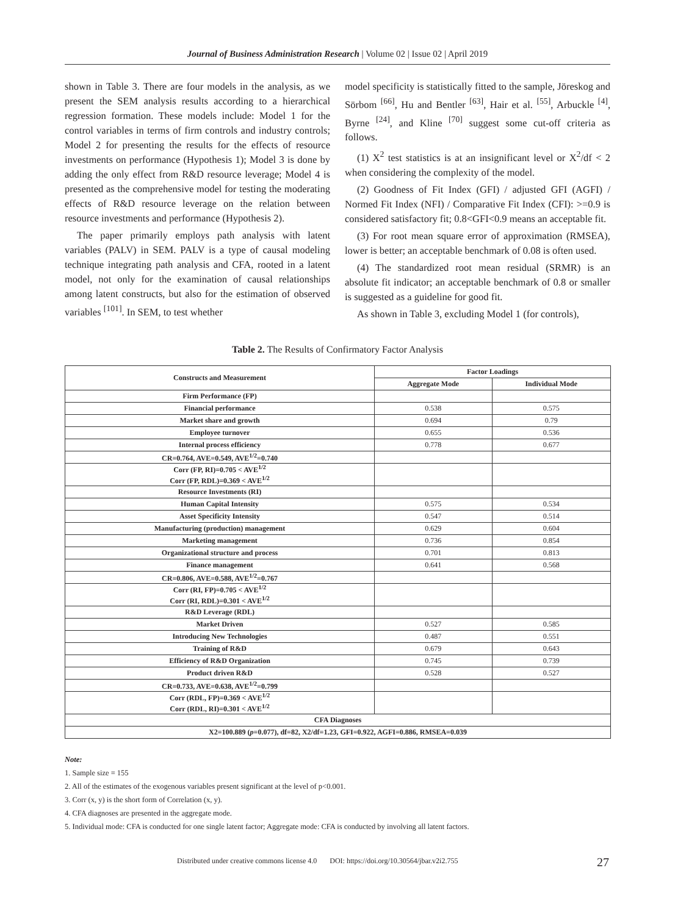Journal of Business Administration Research | Volume 02 | Issue 02 | April 2019
shown in Table 3. There are four models in the analysis, as we present the SEM analysis results according to a hierarchical regression formation. These models include: Model 1 for the control variables in terms of firm controls and industry controls; Model 2 for presenting the results for the effects of resource investments on performance (Hypothesis 1); Model 3 is done by adding the only effect from R&D resource leverage; Model 4 is presented as the comprehensive model for testing the moderating effects of R&D resource leverage on the relation between resource investments and performance (Hypothesis 2).
The paper primarily employs path analysis with latent variables (PALV) in SEM. PALV is a type of causal modeling technique integrating path analysis and CFA, rooted in a latent model, not only for the examination of causal relationships among latent constructs, but also for the estimation of observed variables <sup>[101]</sup>. In SEM, to test whether
model specificity is statistically fitted to the sample, Jöreskog and Sörbom <sup>[66]</sup>, Hu and Bentler <sup>[63]</sup>, Hair et al. <sup>[55]</sup>, Arbuckle <sup>[4]</sup>, Byrne <sup>[24]</sup>, and Kline <sup>[70]</sup> suggest some cut-off criteria as follows.
(1) X<sup>2</sup> test statistics is at an insignificant level or X<sup>2</sup>/df < 2 when considering the complexity of the model.
(2) Goodness of Fit Index (GFI) / adjusted GFI (AGFI) / Normed Fit Index (NFI) / Comparative Fit Index (CFI): >=0.9 is considered satisfactory fit; 0.8<GFI<0.9 means an acceptable fit.
(3) For root mean square error of approximation (RMSEA), lower is better; an acceptable benchmark of 0.08 is often used.
(4) The standardized root mean residual (SRMR) is an absolute fit indicator; an acceptable benchmark of 0.8 or smaller is suggested as a guideline for good fit.
As shown in Table 3, excluding Model 1 (for controls),
Table 2. The Results of Confirmatory Factor Analysis
| Constructs and Measurement | Factor Loadings | |
| --- | --- | --- |
| | Aggregate Mode | Individual Mode |
| Firm Performance (FP) | | |
| Financial performance | 0.538 | 0.575 |
| Market share and growth | 0.694 | 0.79 |
| Employee turnover | 0.655 | 0.536 |
| Internal process efficiency | 0.778 | 0.677 |
| CR=0.764, AVE=0.549, AVE<sup>1/2</sup>=0.740 | | |
| Corr (FP, RI)=0.705 < AVE<sup>1/2</sup> Corr (FP, RDL)=0.369 < AVE<sup>1/2</sup> | | |
| Resource Investments (RI) | | |
| Human Capital Intensity | 0.575 | 0.534 |
| Asset Specificity Intensity | 0.547 | 0.514 |
| Manufacturing (production) management | 0.629 | 0.604 |
| Marketing management | 0.736 | 0.854 |
| Organizational structure and process | 0.701 | 0.813 |
| Finance management | 0.641 | 0.568 |
| CR=0.806, AVE=0.588, AVE<sup>1/2</sup>=0.767 | | |
| Corr (RI, FP)=0.705 < AVE<sup>1/2</sup> Corr (RI, RDL)=0.301 < AVE<sup>1/2</sup> | | |
| R&D Leverage (RDL) | | |
| Market Driven | 0.527 | 0.585 |
| Introducing New Technologies | 0.487 | 0.551 |
| Training of R&D | 0.679 | 0.643 |
| Efficiency of R&D Organization | 0.745 | 0.739 |
| Product driven R&D | 0.528 | 0.527 |
| CR=0.733, AVE=0.638, AVE<sup>1/2</sup>=0.799 | | |
| Corr (RDL, FP)=0.369 < AVE<sup>1/2</sup> Corr (RDL, RI)=0.301 < AVE<sup>1/2</sup> | | |
| CFA Diagnoses | | |
| X2=100.889 ( p =0.077), df=82, X2/df=1.23, GFI=0.922, AGFI=0.886, RMSEA=0.039 | | |
Note:
1. Sample size = 155
2. All of the estimates of the exogenous variables present significant at the level of p<0.001.
3. Corr (x, y) is the short form of Correlation (x, y).
4. CFA diagnoses are presented in the aggregate mode.
5. Individual mode: CFA is conducted for one single latent factor; Aggregate mode: CFA is conducted by involving all latent factors.
Distributed under creative commons license 4.0 DOI: https://doi.org/10.30564/jbar.v2i2.755
27